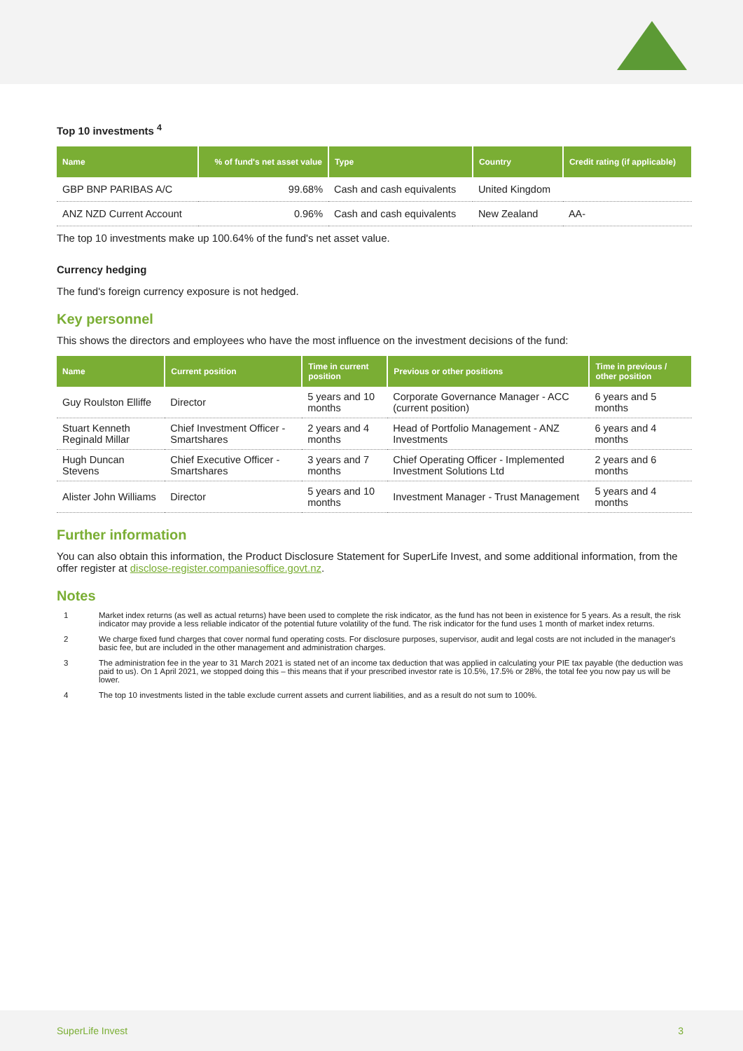Top 10 investments <sup>4</sup>
| Name | % of fund's net asset value | Type | Country | Credit rating (if applicable) |
| --- | --- | --- | --- | --- |
| GBP BNP PARIBAS A/C | 99.68% | Cash and cash equivalents | United Kingdom | |
| ANZ NZD Current Account | 0.96% | Cash and cash equivalents | New Zealand | AA- |
The top 10 investments make up 100.64% of the fund's net asset value.
Currency hedging
The fund's foreign currency exposure is not hedged.
Key personnel
This shows the directors and employees who have the most influence on the investment decisions of the fund:
| Name | Current position | Time in current position | Previous or other positions | Time in previous / other position |
| --- | --- | --- | --- | --- |
| Guy Roulston Elliffe | Director | 5 years and 10 months | Corporate Governance Manager - ACC (current position) | 6 years and 5 months |
| Stuart Kenneth Reginald Millar | Chief Investment Officer - Smartshares | 2 years and 4 months | Head of Portfolio Management - ANZ Investments | 6 years and 4 months |
| Hugh Duncan Stevens | Chief Executive Officer - Smartshares | 3 years and 7 months | Chief Operating Officer - Implemented Investment Solutions Ltd | 2 years and 6 months |
| Alister John Williams | Director | 5 years and 10 months | Investment Manager - Trust Management | 5 years and 4 months |
Further information
You can also obtain this information, the Product Disclosure Statement for SuperLife Invest, and some additional information, from the offer register at disclose-register.companiesoffice.govt.nz.
Notes
1 Market index returns (as well as actual returns) have been used to complete the risk indicator, as the fund has not been in existence for 5 years. As a result, the risk indicator may provide a less reliable indicator of the potential future volatility of the fund. The risk indicator for the fund uses 1 month of market index returns.
2 We charge fixed fund charges that cover normal fund operating costs. For disclosure purposes, supervisor, audit and legal costs are not included in the manager's basic fee, but are included in the other management and administration charges.
3 The administration fee in the year to 31 March 2021 is stated net of an income tax deduction that was applied in calculating your PIE tax payable (the deduction was paid to us). On 1 April 2021, we stopped doing this – this means that if your prescribed investor rate is 10.5%, 17.5% or 28%, the total fee you now pay us will be lower.
4 The top 10 investments listed in the table exclude current assets and current liabilities, and as a result do not sum to 100%.
SuperLife Invest 3